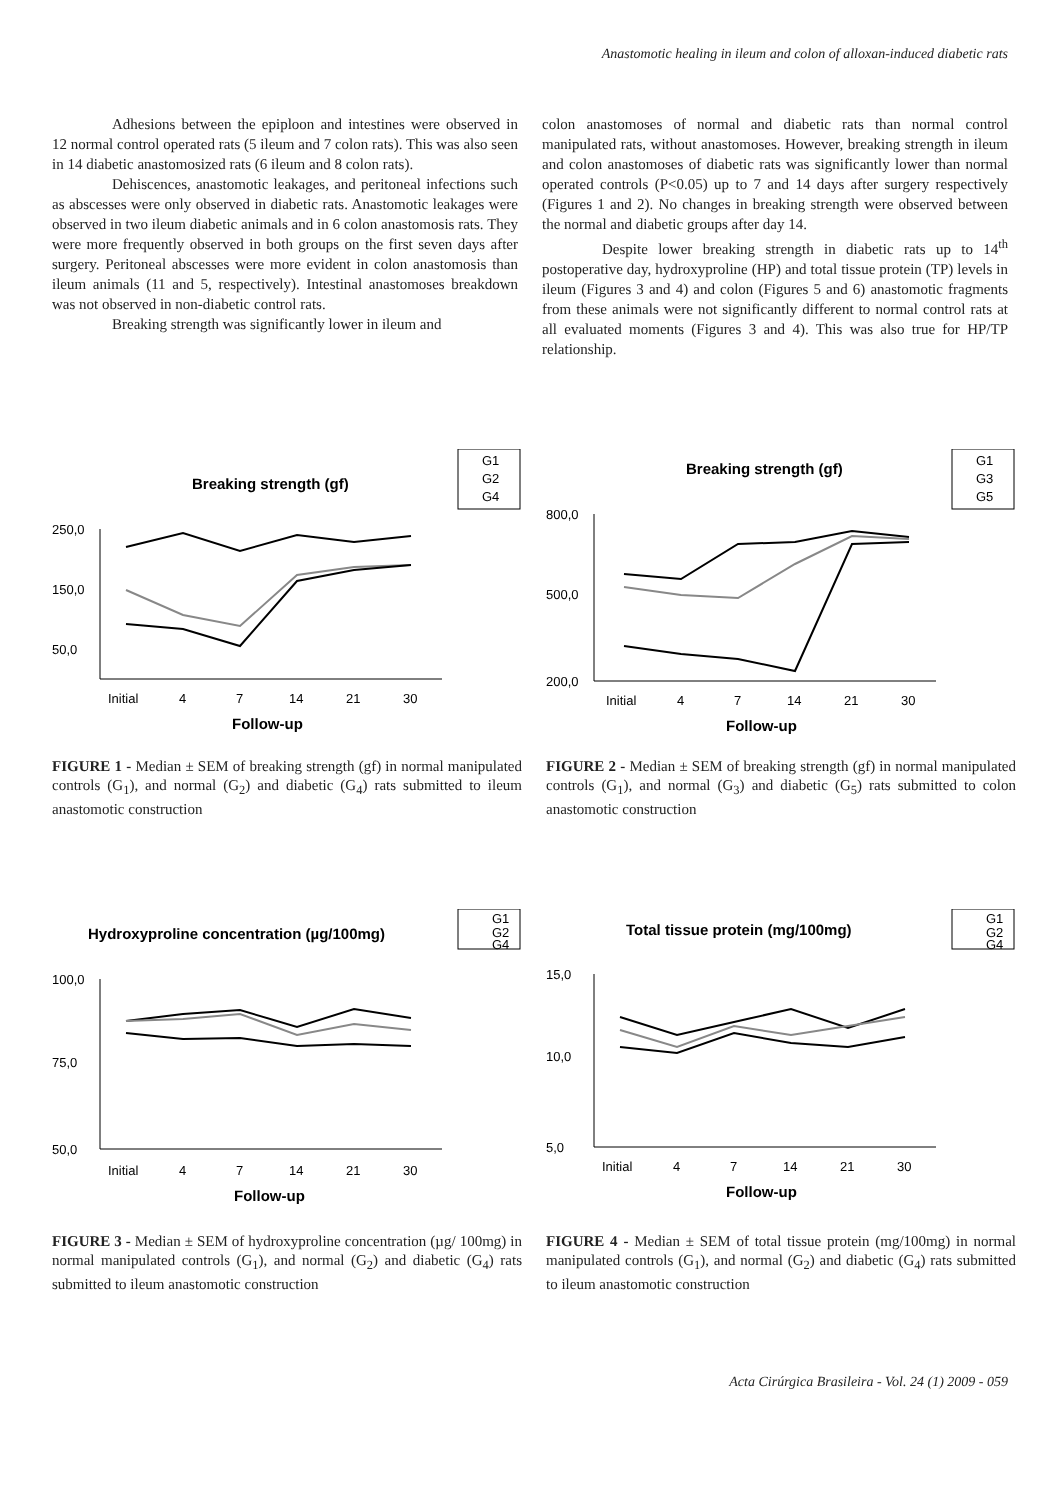Anastomotic healing in ileum and colon of alloxan-induced diabetic rats
Adhesions between the epiploon and intestines were observed in 12 normal control operated rats (5 ileum and 7 colon rats). This was also seen in 14 diabetic anastomosized rats (6 ileum and 8 colon rats).
Dehiscences, anastomotic leakages, and peritoneal infections such as abscesses were only observed in diabetic rats. Anastomotic leakages were observed in two ileum diabetic animals and in 6 colon anastomosis rats. They were more frequently observed in both groups on the first seven days after surgery. Peritoneal abscesses were more evident in colon anastomosis than ileum animals (11 and 5, respectively). Intestinal anastomoses breakdown was not observed in non-diabetic control rats.
Breaking strength was significantly lower in ileum and
colon anastomoses of normal and diabetic rats than normal control manipulated rats, without anastomoses. However, breaking strength in ileum and colon anastomoses of diabetic rats was significantly lower than normal operated controls (P<0.05) up to 7 and 14 days after surgery respectively (Figures 1 and 2). No changes in breaking strength were observed between the normal and diabetic groups after day 14.
Despite lower breaking strength in diabetic rats up to 14<sup>th</sup> postoperative day, hydroxyproline (HP) and total tissue protein (TP) levels in ileum (Figures 3 and 4) and colon (Figures 5 and 6) anastomotic fragments from these animals were not significantly different to normal control rats at all evaluated moments (Figures 3 and 4). This was also true for HP/TP relationship.
G1
G2
G4
Breaking strength (gf)
250,0
150,0
50,0
Initial
4
7
14
21
30
Follow-up
FIGURE 1 - Median ± SEM of breaking strength (gf) in normal manipulated controls (G<sub>1</sub>), and normal (G<sub>2</sub>) and diabetic (G<sub>4</sub>) rats submitted to ileum anastomotic construction
G1
G3
G5
Breaking strength (gf)
800,0
500,0
200,0
Initial
4
7
14
21
30
Follow-up
FIGURE 2 - Median ± SEM of breaking strength (gf) in normal manipulated controls (G<sub>1</sub>), and normal (G<sub>3</sub>) and diabetic (G<sub>5</sub>) rats submitted to colon anastomotic construction
G1
G2
G4
Hydroxyproline concentration (µg/100mg)
100,0
75,0
50,0
Initial
4
7
14
21
30
Follow-up
FIGURE 3 - Median ± SEM of hydroxyproline concentration (µg/ 100mg) in normal manipulated controls (G<sub>1</sub>), and normal (G<sub>2</sub>) and diabetic (G<sub>4</sub>) rats submitted to ileum anastomotic construction
G1
G2
G4
Total tissue protein (mg/100mg)
15,0
10,0
5,0
Initial
4
7
14
21
30
Follow-up
FIGURE 4 - Median ± SEM of total tissue protein (mg/100mg) in normal manipulated controls (G<sub>1</sub>), and normal (G<sub>2</sub>) and diabetic (G<sub>4</sub>) rats submitted to ileum anastomotic construction
Acta Cirúrgica Brasileira - Vol. 24 (1) 2009 - 059